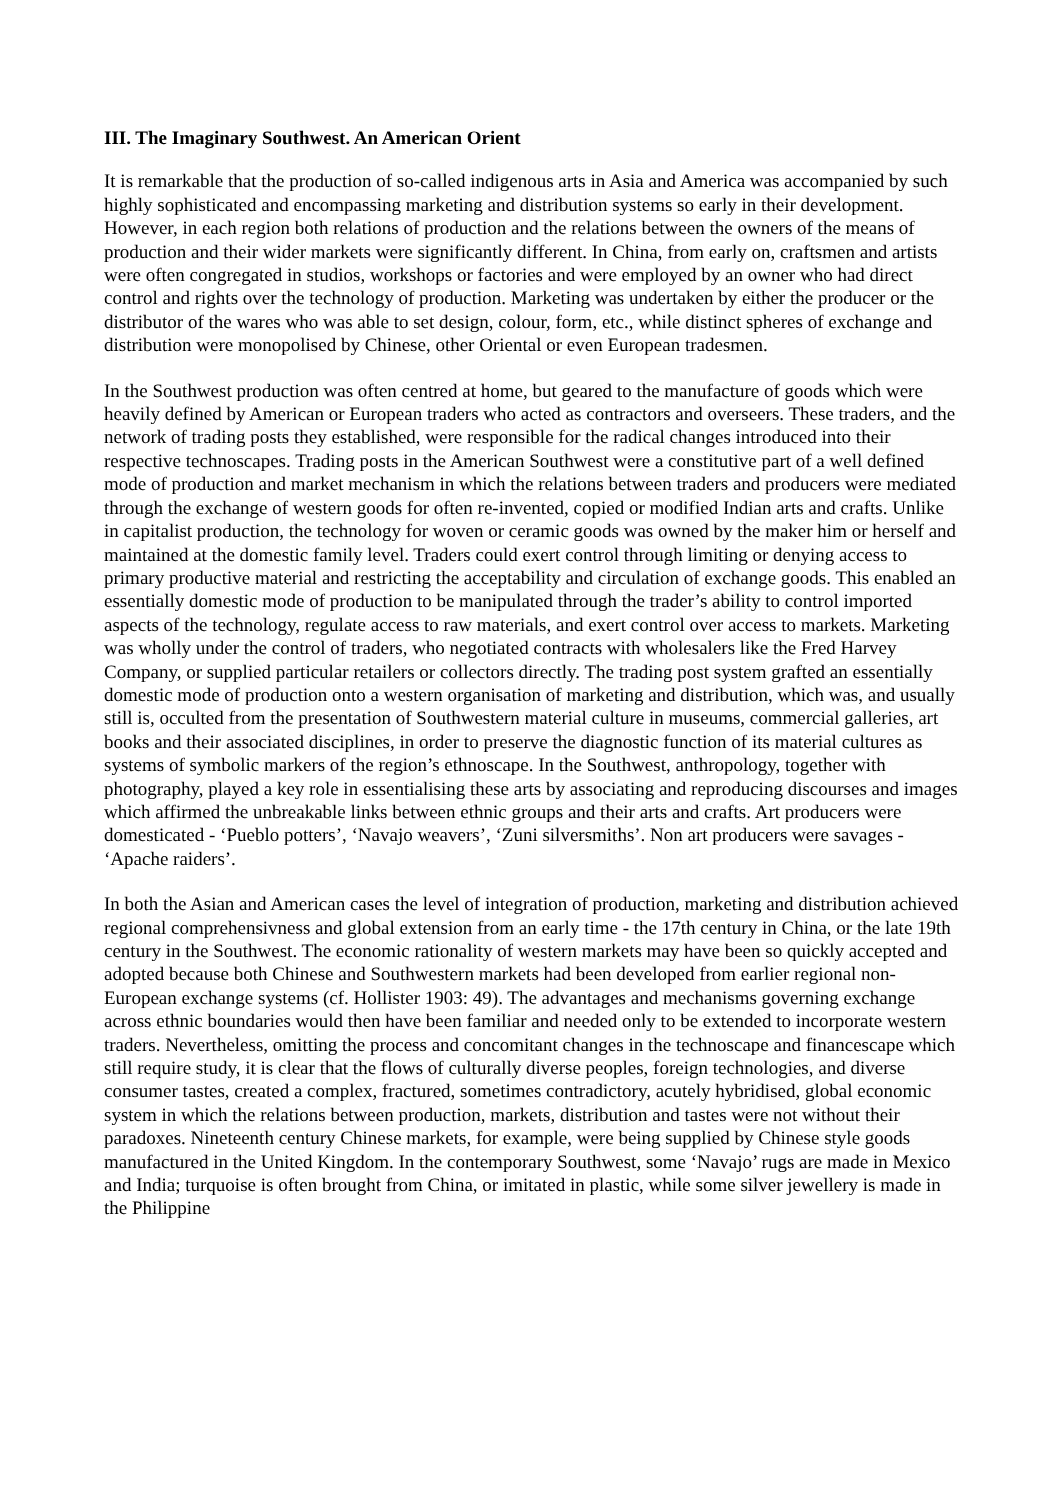III. The Imaginary Southwest. An American Orient
It is remarkable that the production of so-called indigenous arts in Asia and America was accompanied by such highly sophisticated and encompassing marketing and distribution systems so early in their development. However, in each region both relations of production and the relations between the owners of the means of production and their wider markets were significantly different. In China, from early on, craftsmen and artists were often congregated in studios, workshops or factories and were employed by an owner who had direct control and rights over the technology of production. Marketing was undertaken by either the producer or the distributor of the wares who was able to set design, colour, form, etc., while distinct spheres of exchange and distribution were monopolised by Chinese, other Oriental or even European tradesmen.
In the Southwest production was often centred at home, but geared to the manufacture of goods which were heavily defined by American or European traders who acted as contractors and overseers. These traders, and the network of trading posts they established, were responsible for the radical changes introduced into their respective technoscapes. Trading posts in the American Southwest were a constitutive part of a well defined mode of production and market mechanism in which the relations between traders and producers were mediated through the exchange of western goods for often re-invented, copied or modified Indian arts and crafts. Unlike in capitalist production, the technology for woven or ceramic goods was owned by the maker him or herself and maintained at the domestic family level. Traders could exert control through limiting or denying access to primary productive material and restricting the acceptability and circulation of exchange goods. This enabled an essentially domestic mode of production to be manipulated through the trader’s ability to control imported aspects of the technology, regulate access to raw materials, and exert control over access to markets. Marketing was wholly under the control of traders, who negotiated contracts with wholesalers like the Fred Harvey Company, or supplied particular retailers or collectors directly. The trading post system grafted an essentially domestic mode of production onto a western organisation of marketing and distribution, which was, and usually still is, occulted from the presentation of Southwestern material culture in museums, commercial galleries, art books and their associated disciplines, in order to preserve the diagnostic function of its material cultures as systems of symbolic markers of the region’s ethnoscape. In the Southwest, anthropology, together with photography, played a key role in essentialising these arts by associating and reproducing discourses and images which affirmed the unbreakable links between ethnic groups and their arts and crafts. Art producers were domesticated - ‘Pueblo potters’, ‘Navajo weavers’, ‘Zuni silversmiths’. Non art producers were savages - ‘Apache raiders’.
In both the Asian and American cases the level of integration of production, marketing and distribution achieved regional comprehensivness and global extension from an early time - the 17th century in China, or the late 19th century in the Southwest. The economic rationality of western markets may have been so quickly accepted and adopted because both Chinese and Southwestern markets had been developed from earlier regional non-European exchange systems (cf. Hollister 1903: 49). The advantages and mechanisms governing exchange across ethnic boundaries would then have been familiar and needed only to be extended to incorporate western traders. Nevertheless, omitting the process and concomitant changes in the technoscape and financescape which still require study, it is clear that the flows of culturally diverse peoples, foreign technologies, and diverse consumer tastes, created a complex, fractured, sometimes contradictory, acutely hybridised, global economic system in which the relations between production, markets, distribution and tastes were not without their paradoxes. Nineteenth century Chinese markets, for example, were being supplied by Chinese style goods manufactured in the United Kingdom. In the contemporary Southwest, some ‘Navajo’ rugs are made in Mexico and India; turquoise is often brought from China, or imitated in plastic, while some silver jewellery is made in the Philippine